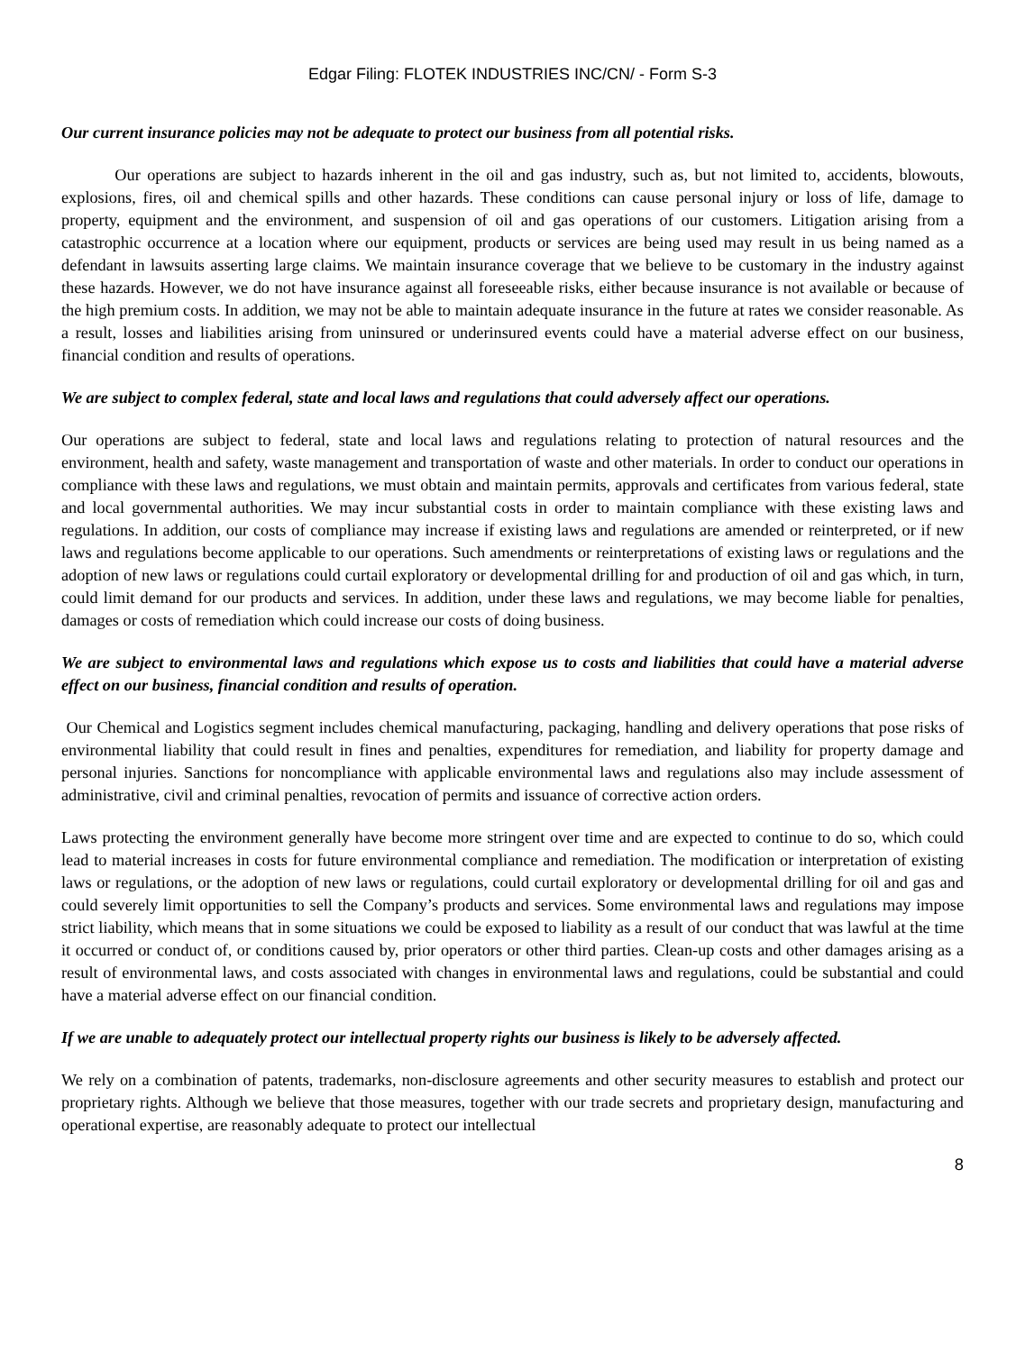Edgar Filing: FLOTEK INDUSTRIES INC/CN/ - Form S-3
Our current insurance policies may not be adequate to protect our business from all potential risks.
Our operations are subject to hazards inherent in the oil and gas industry, such as, but not limited to, accidents, blowouts, explosions, fires, oil and chemical spills and other hazards. These conditions can cause personal injury or loss of life, damage to property, equipment and the environment, and suspension of oil and gas operations of our customers. Litigation arising from a catastrophic occurrence at a location where our equipment, products or services are being used may result in us being named as a defendant in lawsuits asserting large claims. We maintain insurance coverage that we believe to be customary in the industry against these hazards. However, we do not have insurance against all foreseeable risks, either because insurance is not available or because of the high premium costs. In addition, we may not be able to maintain adequate insurance in the future at rates we consider reasonable. As a result, losses and liabilities arising from uninsured or underinsured events could have a material adverse effect on our business, financial condition and results of operations.
We are subject to complex federal, state and local laws and regulations that could adversely affect our operations.
Our operations are subject to federal, state and local laws and regulations relating to protection of natural resources and the environment, health and safety, waste management and transportation of waste and other materials. In order to conduct our operations in compliance with these laws and regulations, we must obtain and maintain permits, approvals and certificates from various federal, state and local governmental authorities. We may incur substantial costs in order to maintain compliance with these existing laws and regulations. In addition, our costs of compliance may increase if existing laws and regulations are amended or reinterpreted, or if new laws and regulations become applicable to our operations. Such amendments or reinterpretations of existing laws or regulations and the adoption of new laws or regulations could curtail exploratory or developmental drilling for and production of oil and gas which, in turn, could limit demand for our products and services. In addition, under these laws and regulations, we may become liable for penalties, damages or costs of remediation which could increase our costs of doing business.
We are subject to environmental laws and regulations which expose us to costs and liabilities that could have a material adverse effect on our business, financial condition and results of operation.
Our Chemical and Logistics segment includes chemical manufacturing, packaging, handling and delivery operations that pose risks of environmental liability that could result in fines and penalties, expenditures for remediation, and liability for property damage and personal injuries. Sanctions for noncompliance with applicable environmental laws and regulations also may include assessment of administrative, civil and criminal penalties, revocation of permits and issuance of corrective action orders.
Laws protecting the environment generally have become more stringent over time and are expected to continue to do so, which could lead to material increases in costs for future environmental compliance and remediation. The modification or interpretation of existing laws or regulations, or the adoption of new laws or regulations, could curtail exploratory or developmental drilling for oil and gas and could severely limit opportunities to sell the Company’s products and services. Some environmental laws and regulations may impose strict liability, which means that in some situations we could be exposed to liability as a result of our conduct that was lawful at the time it occurred or conduct of, or conditions caused by, prior operators or other third parties. Clean-up costs and other damages arising as a result of environmental laws, and costs associated with changes in environmental laws and regulations, could be substantial and could have a material adverse effect on our financial condition.
If we are unable to adequately protect our intellectual property rights our business is likely to be adversely affected.
We rely on a combination of patents, trademarks, non-disclosure agreements and other security measures to establish and protect our proprietary rights. Although we believe that those measures, together with our trade secrets and proprietary design, manufacturing and operational expertise, are reasonably adequate to protect our intellectual
8